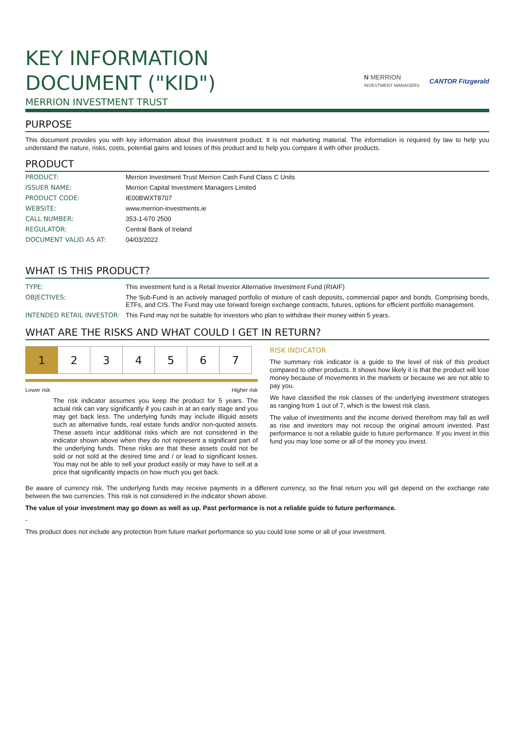KEY INFORMATION
DOCUMENT ("KID")
N MERRION
INVESTMENT MANAGERS CANTOR Fitzgerald
MERRION INVESTMENT TRUST
PURPOSE
This document provides you with key information about this investment product. It is not marketing material. The information is required by law to help you understand the nature, risks, costs, potential gains and losses of this product and to help you compare it with other products.
PRODUCT
| PRODUCT: | Merrion Investment Trust Merrion Cash Fund Class C Units |
| ISSUER NAME: | Merrion Capital Investment Managers Limited |
| PRODUCT CODE: | IE00BWXT8707 |
| WEBSITE: | www.merrion-investments.ie |
| CALL NUMBER: | 353-1-670 2500 |
| REGULATOR: | Central Bank of Ireland |
| DOCUMENT VALID AS AT: | 04/03/2022 |
WHAT IS THIS PRODUCT?
| TYPE: | This investment fund is a Retail Investor Alternative Investment Fund (RIAIF) |
| OBJECTIVES: | The Sub-Fund is an actively managed portfolio of mixture of cash deposits, commercial paper and bonds. Comprising bonds, ETFs, and CIS. The Fund may use forward foreign exchange contracts, futures, options for efficient portfolio management. |
| INTENDED RETAIL INVESTOR: | This Fund may not be suitable for investors who plan to withdraw their money within 5 years. |
WHAT ARE THE RISKS AND WHAT COULD I GET IN RETURN?
| 1 | 2 | 3 | 4 | 5 | 6 | 7 |
Lower risk Higher risk
The risk indicator assumes you keep the product for 5 years. The actual risk can vary significantly if you cash in at an early stage and you may get back less. The underlying funds may include illiquid assets such as alternative funds, real estate funds and/or non-quoted assets. These assets incur additional risks which are not considered in the indicator shown above when they do not represent a significant part of the underlying funds. These risks are that these assets could not be sold or not sold at the desired time and / or lead to significant losses. You may not be able to sell your product easily or may have to sell at a price that significantly impacts on how much you get back.
RISK INDICATOR
The summary risk indicator is a guide to the level of risk of this product compared to other products. It shows how likely it is that the product will lose money because of movements in the markets or because we are not able to pay you.
We have classified the risk classes of the underlying investment strategies as ranging from 1 out of 7, which is the lowest risk class.
The value of investments and the income derived therefrom may fall as well as rise and investors may not recoup the original amount invested. Past performance is not a reliable guide to future performance. If you invest in this fund you may lose some or all of the money you invest.
Be aware of currency risk. The underlying funds may receive payments in a different currency, so the final return you will get depend on the exchange rate between the two currencies. This risk is not considered in the indicator shown above.
The value of your investment may go down as well as up. Past performance is not a reliable guide to future performance.
-
This product does not include any protection from future market performance so you could lose some or all of your investment.